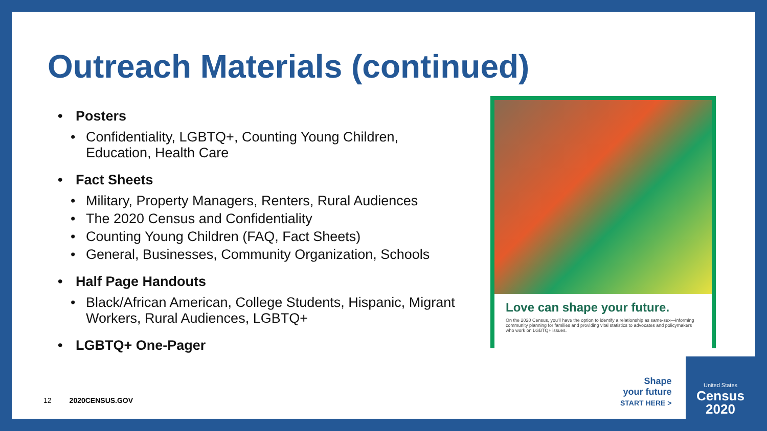Outreach Materials (continued)
• Posters
• Confidentiality, LGBTQ+, Counting Young Children, Education, Health Care
• Fact Sheets
• Military, Property Managers, Renters, Rural Audiences
• The 2020 Census and Confidentiality
• Counting Young Children (FAQ, Fact Sheets)
• General, Businesses, Community Organization, Schools
• Half Page Handouts
• Black/African American, College Students, Hispanic, Migrant Workers, Rural Audiences, LGBTQ+
• LGBTQ+ One-Pager
Love can shape your future.
On the 2020 Census, you'll have the option to identify a relationship as same-sex—informing community planning for families and providing vital statistics to advocates and policymakers who work on LGBTQ+ issues.
Shape
your future
START HERE >
United States
Census
2020
12 2020CENSUS.GOV